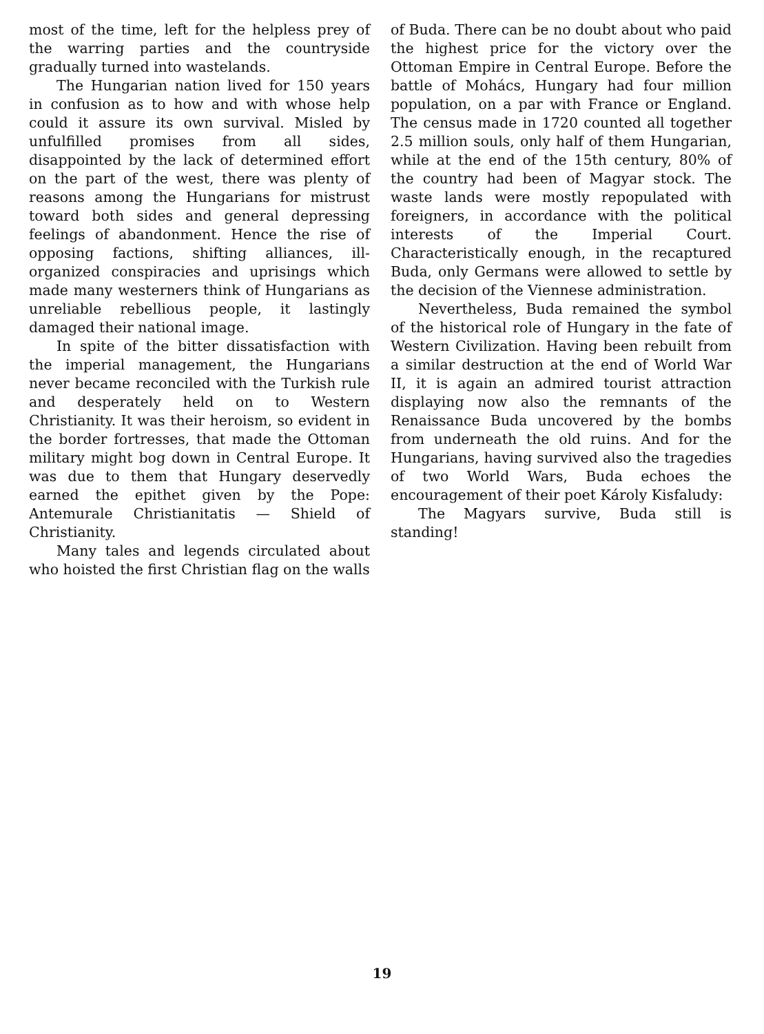most of the time, left for the helpless prey of the warring parties and the countryside gradually turned into wastelands.
The Hungarian nation lived for 150 years in confusion as to how and with whose help could it assure its own survival. Misled by unfulfilled promises from all sides, disappointed by the lack of determined effort on the part of the west, there was plenty of reasons among the Hungarians for mistrust toward both sides and general depressing feelings of abandonment. Hence the rise of opposing factions, shifting alliances, ill-organized conspiracies and uprisings which made many westerners think of Hungarians as unreliable rebellious people, it lastingly damaged their national image.
In spite of the bitter dissatisfaction with the imperial management, the Hungarians never became reconciled with the Turkish rule and desperately held on to Western Christianity. It was their heroism, so evident in the border fortresses, that made the Ottoman military might bog down in Central Europe. It was due to them that Hungary deservedly earned the epithet given by the Pope: Antemurale Christianitatis — Shield of Christianity.
Many tales and legends circulated about who hoisted the first Christian flag on the walls
of Buda. There can be no doubt about who paid the highest price for the victory over the Ottoman Empire in Central Europe. Before the battle of Mohács, Hungary had four million population, on a par with France or England. The census made in 1720 counted all together 2.5 million souls, only half of them Hungarian, while at the end of the 15th century, 80% of the country had been of Magyar stock. The waste lands were mostly repopulated with foreigners, in accordance with the political interests of the Imperial Court. Characteristically enough, in the recaptured Buda, only Germans were allowed to settle by the decision of the Viennese administration.
Nevertheless, Buda remained the symbol of the historical role of Hungary in the fate of Western Civilization. Having been rebuilt from a similar destruction at the end of World War II, it is again an admired tourist attraction displaying now also the remnants of the Renaissance Buda uncovered by the bombs from underneath the old ruins. And for the Hungarians, having survived also the tragedies of two World Wars, Buda echoes the encouragement of their poet Károly Kisfaludy:
The Magyars survive, Buda still is standing!
19